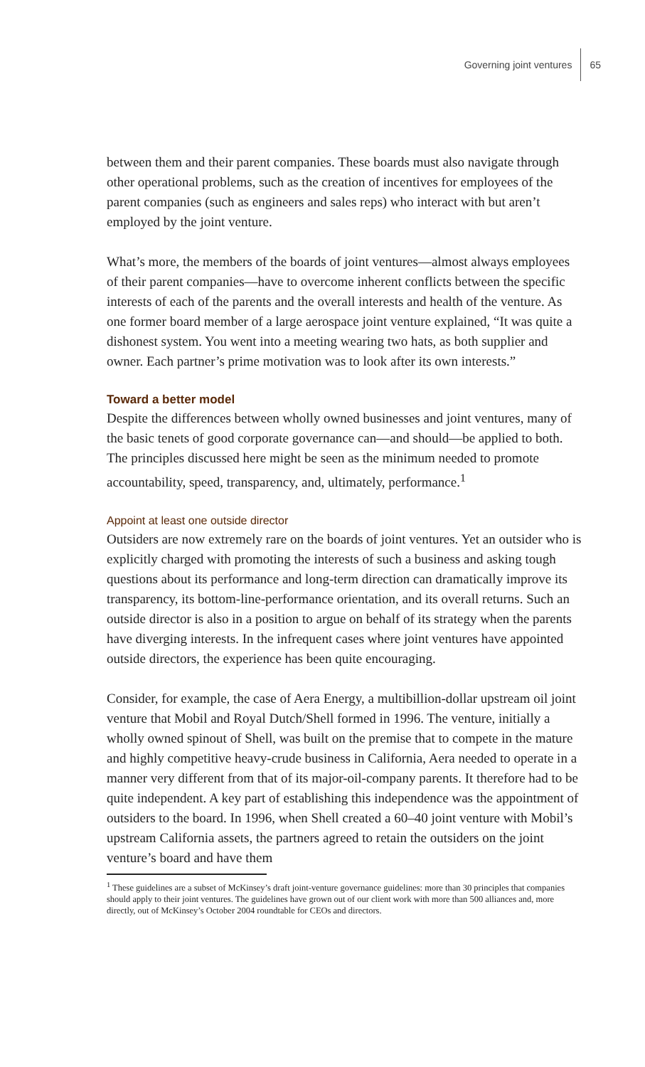Governing joint ventures 65
between them and their parent companies. These boards must also navigate through other operational problems, such as the creation of incentives for employees of the parent companies (such as engineers and sales reps) who interact with but aren’t employed by the joint venture.
What’s more, the members of the boards of joint ventures—almost always employees of their parent companies—have to overcome inherent conflicts between the specific interests of each of the parents and the overall interests and health of the venture. As one former board member of a large aerospace joint venture explained, “It was quite a dishonest system. You went into a meeting wearing two hats, as both supplier and owner. Each partner’s prime motivation was to look after its own interests.”
Toward a better model
Despite the differences between wholly owned businesses and joint ventures, many of the basic tenets of good corporate governance can—and should—be applied to both. The principles discussed here might be seen as the minimum needed to promote accountability, speed, transparency, and, ultimately, performance.<sup>1</sup>
Appoint at least one outside director
Outsiders are now extremely rare on the boards of joint ventures. Yet an outsider who is explicitly charged with promoting the interests of such a business and asking tough questions about its performance and long-term direction can dramatically improve its transparency, its bottom-line-performance orientation, and its overall returns. Such an outside director is also in a position to argue on behalf of its strategy when the parents have diverging interests. In the infrequent cases where joint ventures have appointed outside directors, the experience has been quite encouraging.
Consider, for example, the case of Aera Energy, a multibillion-dollar upstream oil joint venture that Mobil and Royal Dutch/Shell formed in 1996. The venture, initially a wholly owned spinout of Shell, was built on the premise that to compete in the mature and highly competitive heavy-crude business in California, Aera needed to operate in a manner very different from that of its major-oil-company parents. It therefore had to be quite independent. A key part of establishing this independence was the appointment of outsiders to the board. In 1996, when Shell created a 60–40 joint venture with Mobil’s upstream California assets, the partners agreed to retain the outsiders on the joint venture’s board and have them
<sup>1</sup> These guidelines are a subset of McKinsey’s draft joint-venture governance guidelines: more than 30 principles that companies should apply to their joint ventures. The guidelines have grown out of our client work with more than 500 alliances and, more directly, out of McKinsey’s October 2004 roundtable for CEOs and directors.